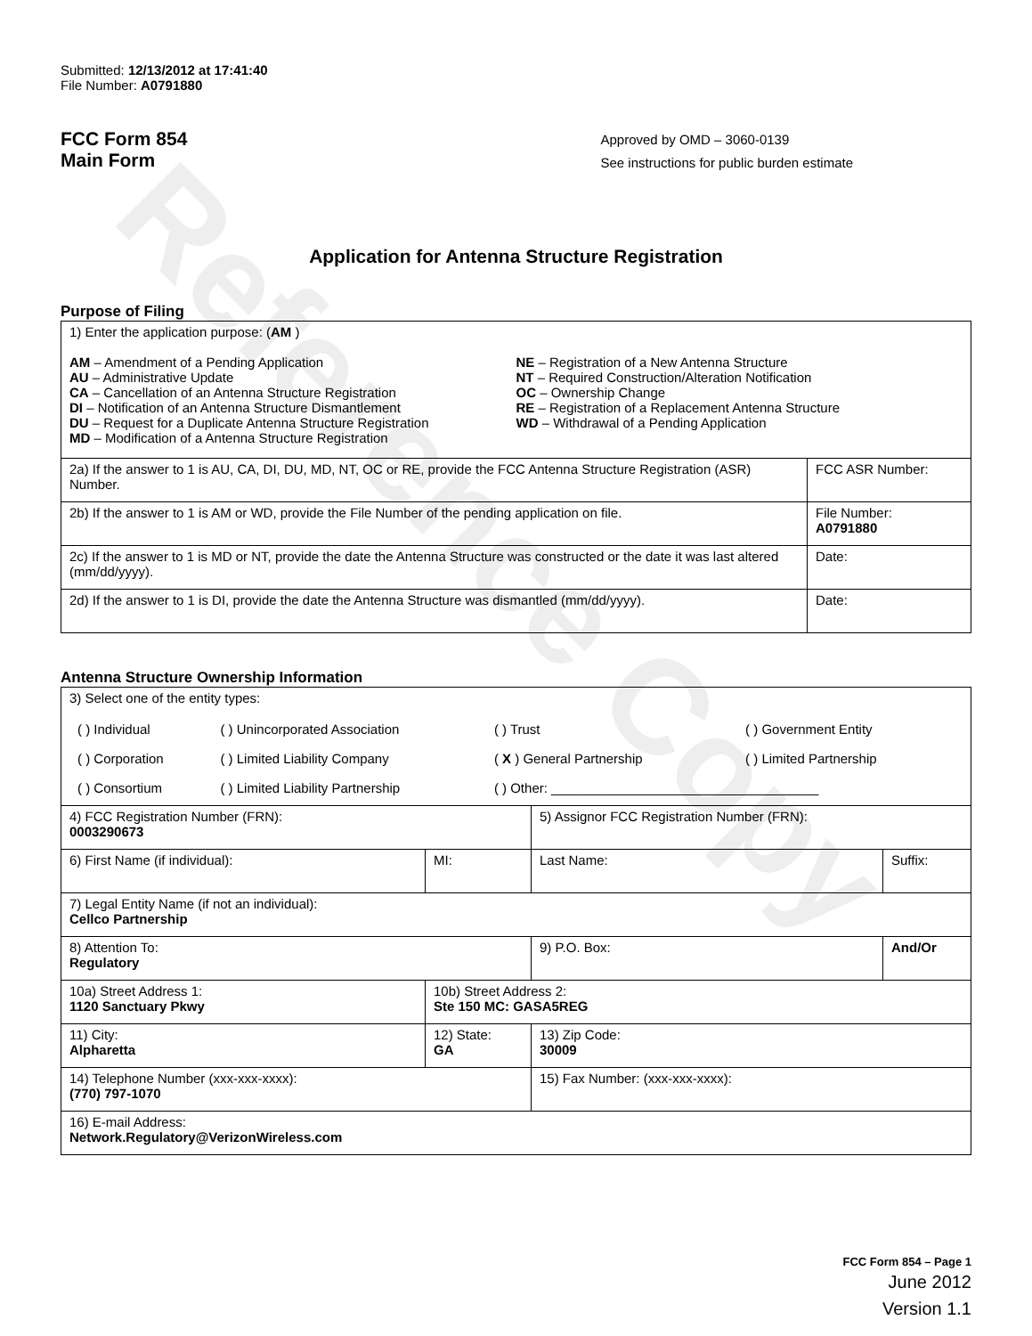Reference Copy
Submitted: 12/13/2012 at 17:41:40
File Number: A0791880
FCC Form 854
Main Form
Approved by OMD – 3060-0139
See instructions for public burden estimate
Application for Antenna Structure Registration
Purpose of Filing
| 1) Enter the application purpose: ( AM ) AM – Amendment of a Pending Application AU – Administrative Update CA – Cancellation of an Antenna Structure Registration DI – Notification of an Antenna Structure Dismantlement DU – Request for a Duplicate Antenna Structure Registration MD – Modification of a Antenna Structure Registration NE – Registration of a New Antenna Structure NT – Required Construction/Alteration Notification OC – Ownership Change RE – Registration of a Replacement Antenna Structure WD – Withdrawal of a Pending Application | |
| 2a) If the answer to 1 is AU, CA, DI, DU, MD, NT, OC or RE, provide the FCC Antenna Structure Registration (ASR) Number. | FCC ASR Number: |
| 2b) If the answer to 1 is AM or WD, provide the File Number of the pending application on file. | File Number: A0791880 |
| 2c) If the answer to 1 is MD or NT, provide the date the Antenna Structure was constructed or the date it was last altered (mm/dd/yyyy). | Date: |
| 2d) If the answer to 1 is DI, provide the date the Antenna Structure was dismantled (mm/dd/yyyy). | Date: |
Antenna Structure Ownership Information
| 3) Select one of the entity types: / ( ) Individual / ( ) Unincorporated Association / ( ) Trust / ( ) Government Entity / / ( ) Corporation / ( ) Limited Liability Company / ( X ) General Partnership / ( ) Limited Partnership / / ( ) Consortium / ( ) Limited Liability Partnership / ( ) Other: ____________________________________ / / | | | |
| 4) FCC Registration Number (FRN): 0003290673 | | 5) Assignor FCC Registration Number (FRN): | |
| 6) First Name (if individual): | MI: | Last Name: | Suffix: |
| 7) Legal Entity Name (if not an individual): Cellco Partnership | | | |
| 8) Attention To: Regulatory | | 9) P.O. Box: | And/Or |
| 10a) Street Address 1: 1120 Sanctuary Pkwy | 10b) Street Address 2: Ste 150 MC: GASA5REG | | |
| 11) City: Alpharetta | 12) State: GA | 13) Zip Code: 30009 | |
| 14) Telephone Number (xxx-xxx-xxxx): (770) 797-1070 | | 15) Fax Number: (xxx-xxx-xxxx): | |
| 16) E-mail Address: Network.Regulatory@VerizonWireless.com | | | |
FCC Form 854 – Page 1
June 2012
Version 1.1